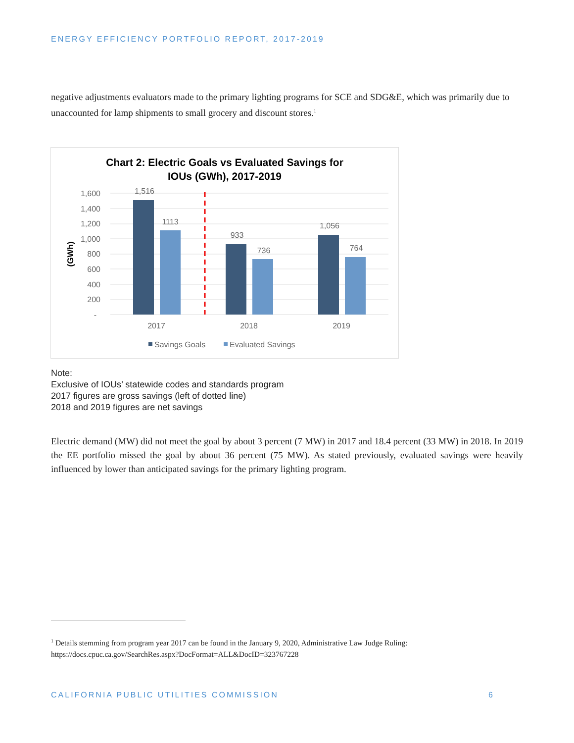ENERGY EFFICIENCY PORTFOLIO REPORT, 2017-2019
negative adjustments evaluators made to the primary lighting programs for SCE and SDG&E, which was primarily due to unaccounted for lamp shipments to small grocery and discount stores.<sup>1</sup>
Chart 2: Electric Goals vs Evaluated Savings for
IOUs (GWh), 2017-2019
1,600
1,400
1,200
1,000
800
600
400
200
-
(GWh)
1,516
1113
933
736
1,056
764
2017
2018
2019
Savings Goals
Evaluated Savings
Note:
Exclusive of IOUs’ statewide codes and standards program
2017 figures are gross savings (left of dotted line)
2018 and 2019 figures are net savings
Electric demand (MW) did not meet the goal by about 3 percent (7 MW) in 2017 and 18.4 percent (33 MW) in 2018. In 2019 the EE portfolio missed the goal by about 36 percent (75 MW). As stated previously, evaluated savings were heavily influenced by lower than anticipated savings for the primary lighting program.
<sup>1</sup> Details stemming from program year 2017 can be found in the January 9, 2020, Administrative Law Judge Ruling:
https://docs.cpuc.ca.gov/SearchRes.aspx?DocFormat=ALL&DocID=323767228
CALIFORNIA PUBLIC UTILITIES COMMISSION 6